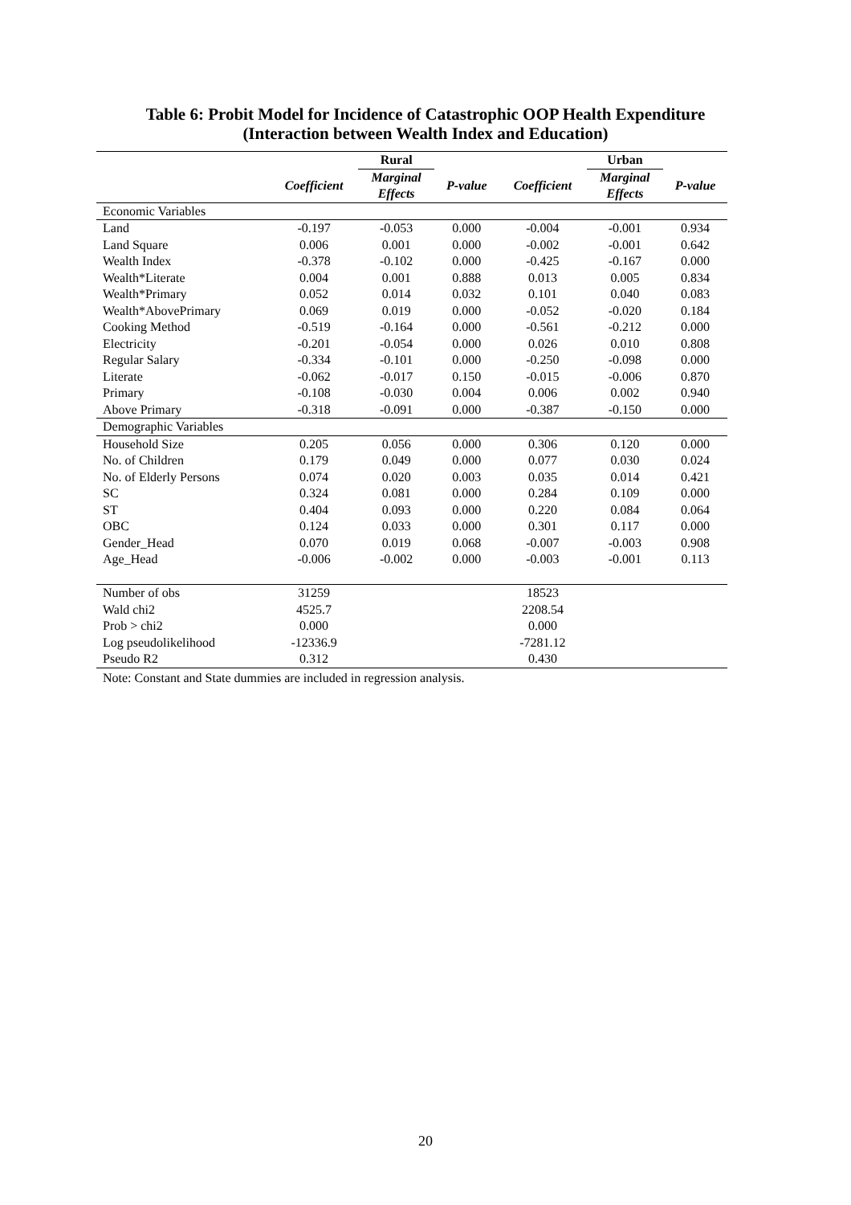Table 6: Probit Model for Incidence of Catastrophic OOP Health Expenditure
(Interaction between Wealth Index and Education)
| | | Rural | | | Urban | |
| --- | --- | --- | --- | --- | --- | --- |
| | Coefficient | Marginal Effects | P-value | Coefficient | Marginal Effects | P-value |
| Economic Variables | | | | | | |
| Land | -0.197 | -0.053 | 0.000 | -0.004 | -0.001 | 0.934 |
| Land Square | 0.006 | 0.001 | 0.000 | -0.002 | -0.001 | 0.642 |
| Wealth Index | -0.378 | -0.102 | 0.000 | -0.425 | -0.167 | 0.000 |
| Wealth*Literate | 0.004 | 0.001 | 0.888 | 0.013 | 0.005 | 0.834 |
| Wealth*Primary | 0.052 | 0.014 | 0.032 | 0.101 | 0.040 | 0.083 |
| Wealth*AbovePrimary | 0.069 | 0.019 | 0.000 | -0.052 | -0.020 | 0.184 |
| Cooking Method | -0.519 | -0.164 | 0.000 | -0.561 | -0.212 | 0.000 |
| Electricity | -0.201 | -0.054 | 0.000 | 0.026 | 0.010 | 0.808 |
| Regular Salary | -0.334 | -0.101 | 0.000 | -0.250 | -0.098 | 0.000 |
| Literate | -0.062 | -0.017 | 0.150 | -0.015 | -0.006 | 0.870 |
| Primary | -0.108 | -0.030 | 0.004 | 0.006 | 0.002 | 0.940 |
| Above Primary | -0.318 | -0.091 | 0.000 | -0.387 | -0.150 | 0.000 |
| Demographic Variables | | | | | | |
| Household Size | 0.205 | 0.056 | 0.000 | 0.306 | 0.120 | 0.000 |
| No. of Children | 0.179 | 0.049 | 0.000 | 0.077 | 0.030 | 0.024 |
| No. of Elderly Persons | 0.074 | 0.020 | 0.003 | 0.035 | 0.014 | 0.421 |
| SC | 0.324 | 0.081 | 0.000 | 0.284 | 0.109 | 0.000 |
| ST | 0.404 | 0.093 | 0.000 | 0.220 | 0.084 | 0.064 |
| OBC | 0.124 | 0.033 | 0.000 | 0.301 | 0.117 | 0.000 |
| Gender_Head | 0.070 | 0.019 | 0.068 | -0.007 | -0.003 | 0.908 |
| Age_Head | -0.006 | -0.002 | 0.000 | -0.003 | -0.001 | 0.113 |
| Number of obs | 31259 | | | 18523 | | |
| Wald chi2 | 4525.7 | | | 2208.54 | | |
| Prob > chi2 | 0.000 | | | 0.000 | | |
| Log pseudolikelihood | -12336.9 | | | -7281.12 | | |
| Pseudo R2 | 0.312 | | | 0.430 | | |
Note: Constant and State dummies are included in regression analysis.
20